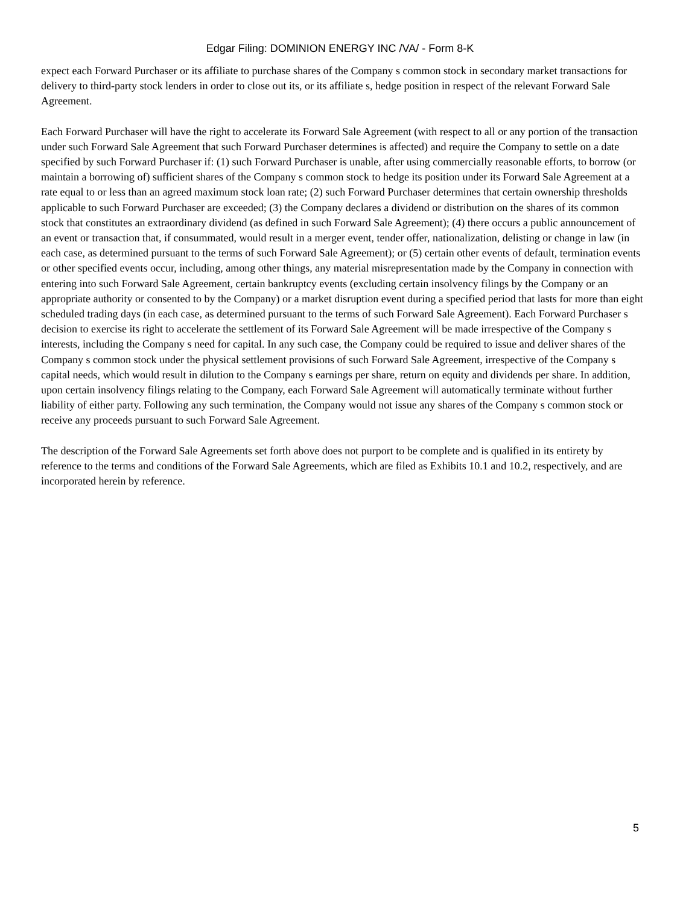Edgar Filing: DOMINION ENERGY INC /VA/ - Form 8-K
expect each Forward Purchaser or its affiliate to purchase shares of the Company s common stock in secondary market transactions for delivery to third-party stock lenders in order to close out its, or its affiliate s, hedge position in respect of the relevant Forward Sale Agreement.
Each Forward Purchaser will have the right to accelerate its Forward Sale Agreement (with respect to all or any portion of the transaction under such Forward Sale Agreement that such Forward Purchaser determines is affected) and require the Company to settle on a date specified by such Forward Purchaser if: (1) such Forward Purchaser is unable, after using commercially reasonable efforts, to borrow (or maintain a borrowing of) sufficient shares of the Company s common stock to hedge its position under its Forward Sale Agreement at a rate equal to or less than an agreed maximum stock loan rate; (2) such Forward Purchaser determines that certain ownership thresholds applicable to such Forward Purchaser are exceeded; (3) the Company declares a dividend or distribution on the shares of its common stock that constitutes an extraordinary dividend (as defined in such Forward Sale Agreement); (4) there occurs a public announcement of an event or transaction that, if consummated, would result in a merger event, tender offer, nationalization, delisting or change in law (in each case, as determined pursuant to the terms of such Forward Sale Agreement); or (5) certain other events of default, termination events or other specified events occur, including, among other things, any material misrepresentation made by the Company in connection with entering into such Forward Sale Agreement, certain bankruptcy events (excluding certain insolvency filings by the Company or an appropriate authority or consented to by the Company) or a market disruption event during a specified period that lasts for more than eight scheduled trading days (in each case, as determined pursuant to the terms of such Forward Sale Agreement). Each Forward Purchaser s decision to exercise its right to accelerate the settlement of its Forward Sale Agreement will be made irrespective of the Company s interests, including the Company s need for capital. In any such case, the Company could be required to issue and deliver shares of the Company s common stock under the physical settlement provisions of such Forward Sale Agreement, irrespective of the Company s capital needs, which would result in dilution to the Company s earnings per share, return on equity and dividends per share. In addition, upon certain insolvency filings relating to the Company, each Forward Sale Agreement will automatically terminate without further liability of either party. Following any such termination, the Company would not issue any shares of the Company s common stock or receive any proceeds pursuant to such Forward Sale Agreement.
The description of the Forward Sale Agreements set forth above does not purport to be complete and is qualified in its entirety by reference to the terms and conditions of the Forward Sale Agreements, which are filed as Exhibits 10.1 and 10.2, respectively, and are incorporated herein by reference.
5